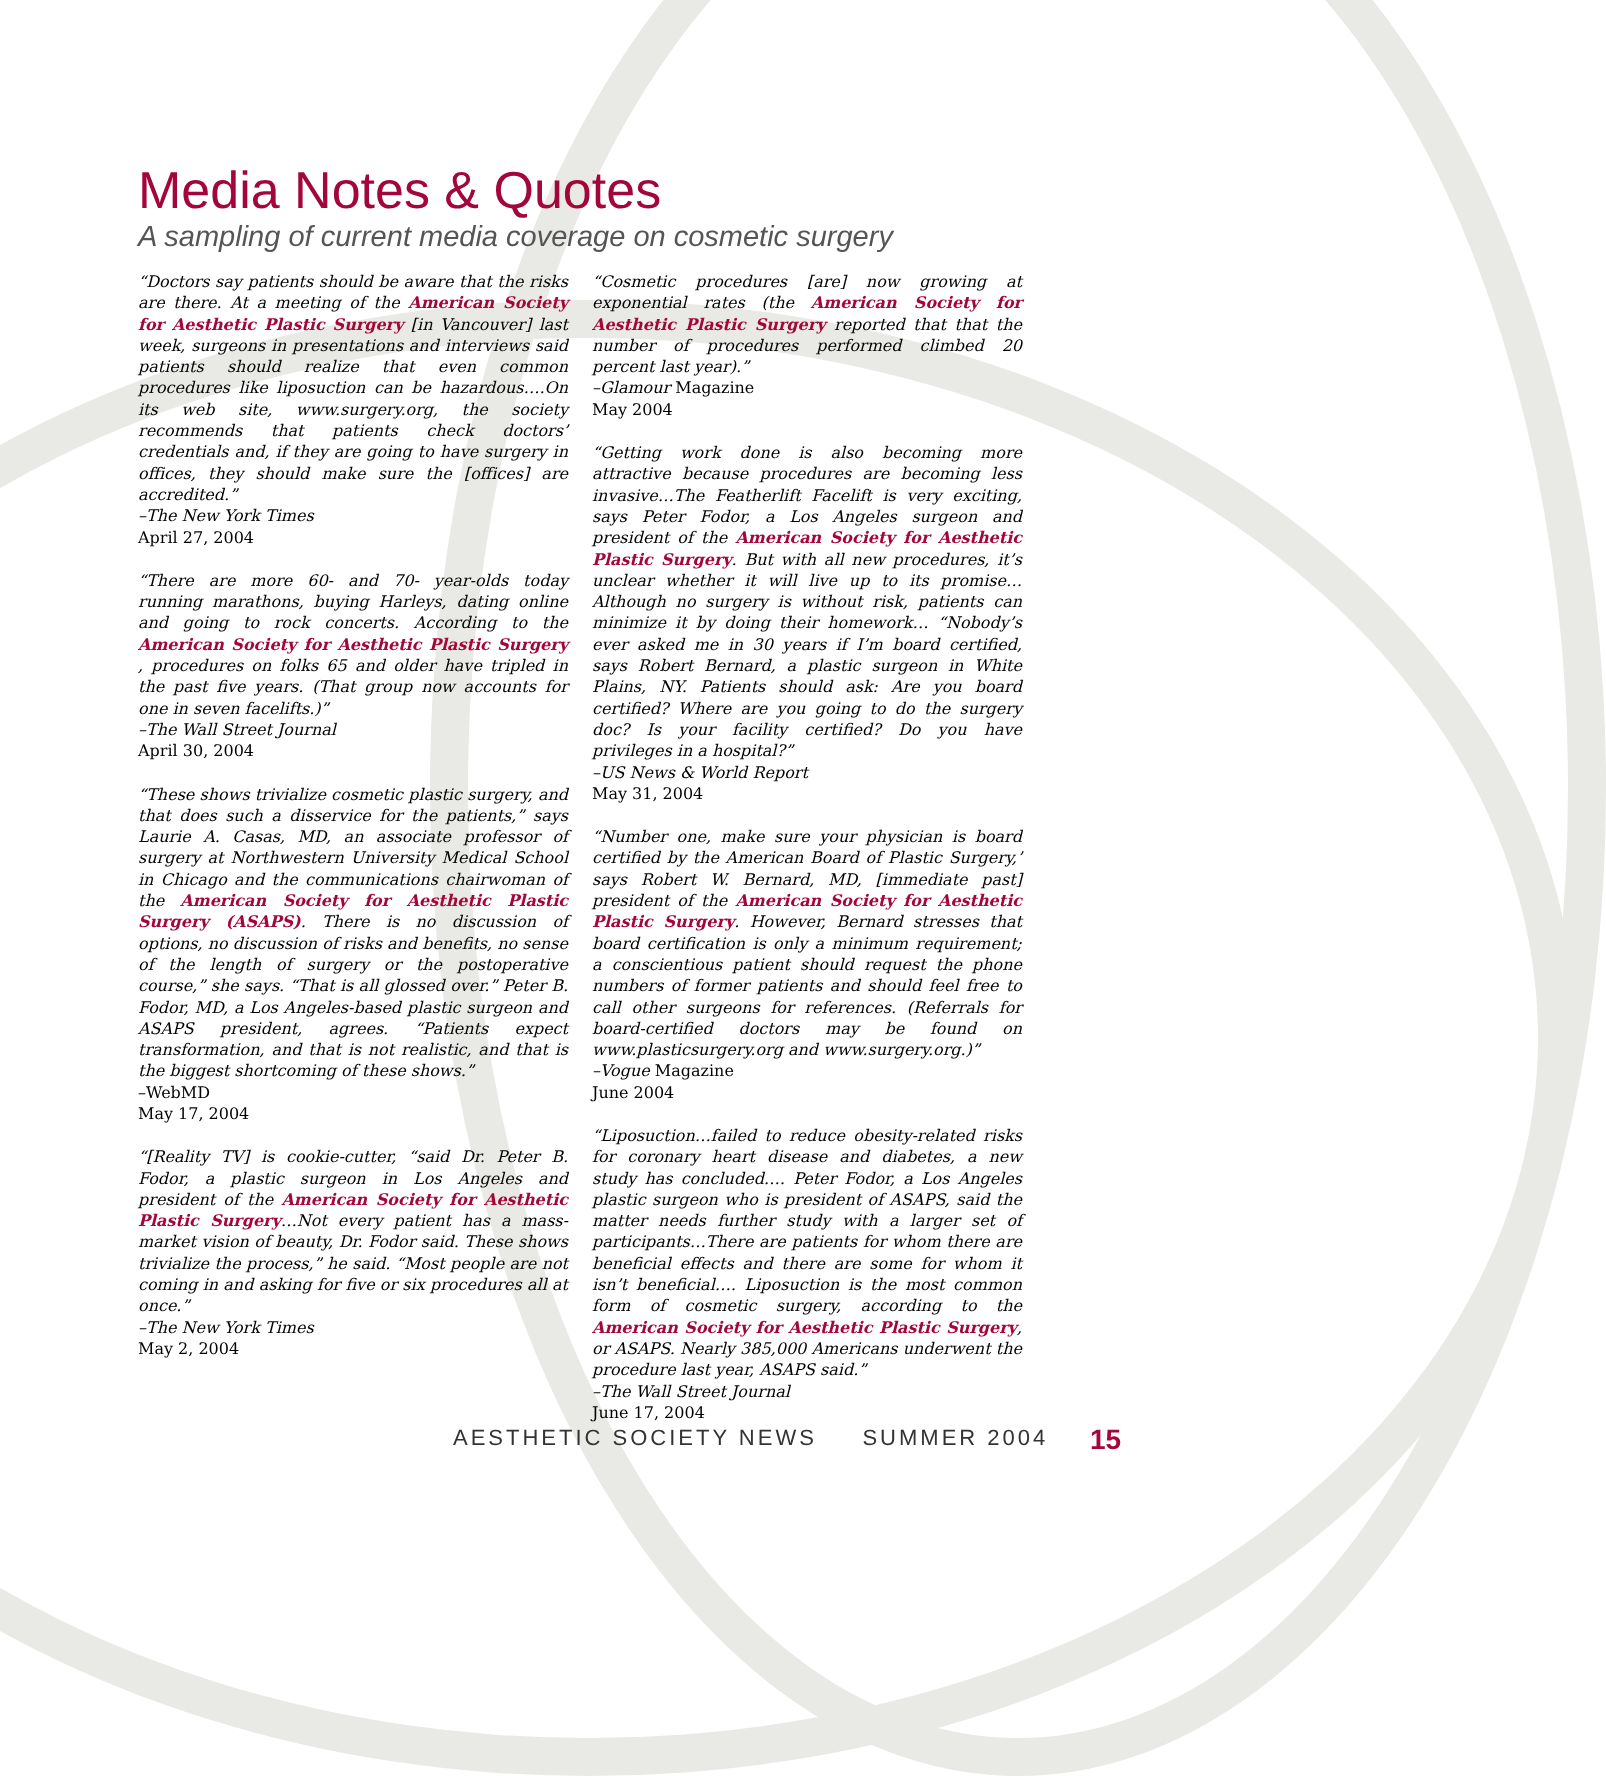Media Notes & Quotes
A sampling of current media coverage on cosmetic surgery
“Doctors say patients should be aware that the risks are there. At a meeting of the American Society for Aesthetic Plastic Surgery [in Vancouver] last week, surgeons in presentations and interviews said patients should realize that even common procedures like liposuction can be hazardous….On its web site, www.surgery.org, the society recommends that patients check doctors’ credentials and, if they are going to have surgery in offices, they should make sure the [offices] are accredited.”
–The New York Times
April 27, 2004
“There are more 60- and 70- year-olds today running marathons, buying Harleys, dating online and going to rock concerts. According to the American Society for Aesthetic Plastic Surgery , procedures on folks 65 and older have tripled in the past five years. (That group now accounts for one in seven facelifts.)”
–The Wall Street Journal
April 30, 2004
“These shows trivialize cosmetic plastic surgery, and that does such a disservice for the patients,” says Laurie A. Casas, MD, an associate professor of surgery at Northwestern University Medical School in Chicago and the communications chairwoman of the American Society for Aesthetic Plastic Surgery (ASAPS). There is no discussion of options, no discussion of risks and benefits, no sense of the length of surgery or the postoperative course,” she says. “That is all glossed over.” Peter B. Fodor, MD, a Los Angeles-based plastic surgeon and ASAPS president, agrees. “Patients expect transformation, and that is not realistic, and that is the biggest shortcoming of these shows.”
–WebMD
May 17, 2004
“[Reality TV] is cookie-cutter, “said Dr. Peter B. Fodor, a plastic surgeon in Los Angeles and president of the American Society for Aesthetic Plastic Surgery…Not every patient has a mass-market vision of beauty, Dr. Fodor said. These shows trivialize the process,” he said. “Most people are not coming in and asking for five or six procedures all at once.”
–The New York Times
May 2, 2004
“Cosmetic procedures [are] now growing at exponential rates (the American Society for Aesthetic Plastic Surgery reported that that the number of procedures performed climbed 20 percent last year).”
–Glamour Magazine
May 2004
“Getting work done is also becoming more attractive because procedures are becoming less invasive…The Featherlift Facelift is very exciting, says Peter Fodor, a Los Angeles surgeon and president of the American Society for Aesthetic Plastic Surgery. But with all new procedures, it’s unclear whether it will live up to its promise…Although no surgery is without risk, patients can minimize it by doing their homework… “Nobody’s ever asked me in 30 years if I’m board certified, says Robert Bernard, a plastic surgeon in White Plains, NY. Patients should ask: Are you board certified? Where are you going to do the surgery doc? Is your facility certified? Do you have privileges in a hospital?”
–US News & World Report
May 31, 2004
“Number one, make sure your physician is board certified by the American Board of Plastic Surgery,’ says Robert W. Bernard, MD, [immediate past] president of the American Society for Aesthetic Plastic Surgery. However, Bernard stresses that board certification is only a minimum requirement; a conscientious patient should request the phone numbers of former patients and should feel free to call other surgeons for references. (Referrals for board-certified doctors may be found on www.plasticsurgery.org and www.surgery.org.)”
–Vogue Magazine
June 2004
“Liposuction…failed to reduce obesity-related risks for coronary heart disease and diabetes, a new study has concluded…. Peter Fodor, a Los Angeles plastic surgeon who is president of ASAPS, said the matter needs further study with a larger set of participants…There are patients for whom there are beneficial effects and there are some for whom it isn’t beneficial…. Liposuction is the most common form of cosmetic surgery, according to the American Society for Aesthetic Plastic Surgery, or ASAPS. Nearly 385,000 Americans underwent the procedure last year, ASAPS said.”
–The Wall Street Journal
June 17, 2004
AESTHETIC SOCIETY NEWS SUMMER 2004
15